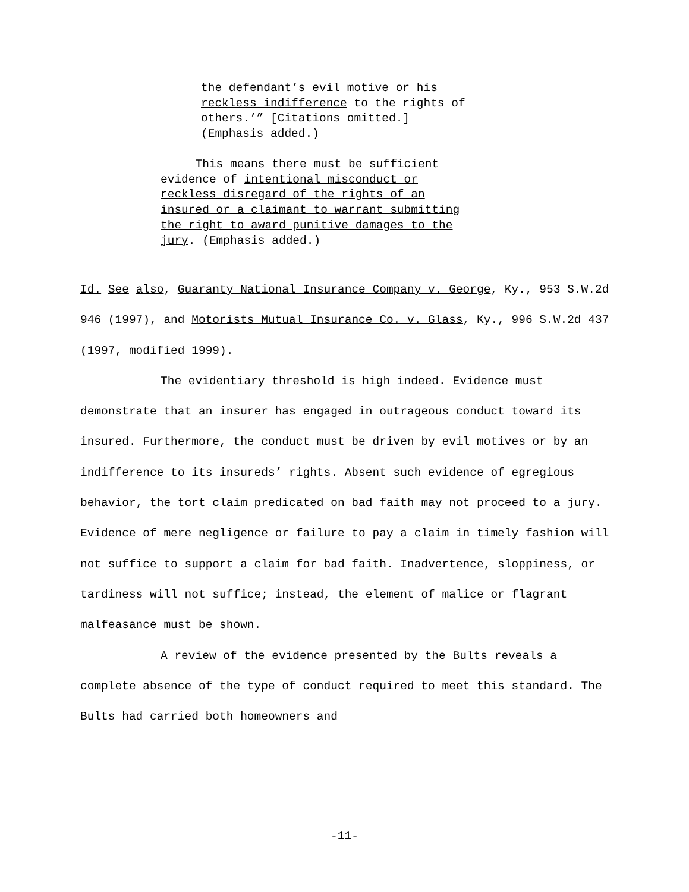the defendant’s evil motive or his
reckless indifference to the rights of
others.’” [Citations omitted.]
(Emphasis added.)
This means there must be sufficient
evidence of intentional misconduct or
reckless disregard of the rights of an
insured or a claimant to warrant submitting
the right to award punitive damages to the
jury. (Emphasis added.)
Id. See also, Guaranty National Insurance Company v. George, Ky., 953 S.W.2d 946 (1997), and Motorists Mutual Insurance Co. v. Glass, Ky., 996 S.W.2d 437 (1997, modified 1999).
The evidentiary threshold is high indeed. Evidence must demonstrate that an insurer has engaged in outrageous conduct toward its insured. Furthermore, the conduct must be driven by evil motives or by an indifference to its insureds’ rights. Absent such evidence of egregious behavior, the tort claim predicated on bad faith may not proceed to a jury. Evidence of mere negligence or failure to pay a claim in timely fashion will not suffice to support a claim for bad faith. Inadvertence, sloppiness, or tardiness will not suffice; instead, the element of malice or flagrant malfeasance must be shown.
A review of the evidence presented by the Bults reveals a complete absence of the type of conduct required to meet this standard. The Bults had carried both homeowners and
-11-